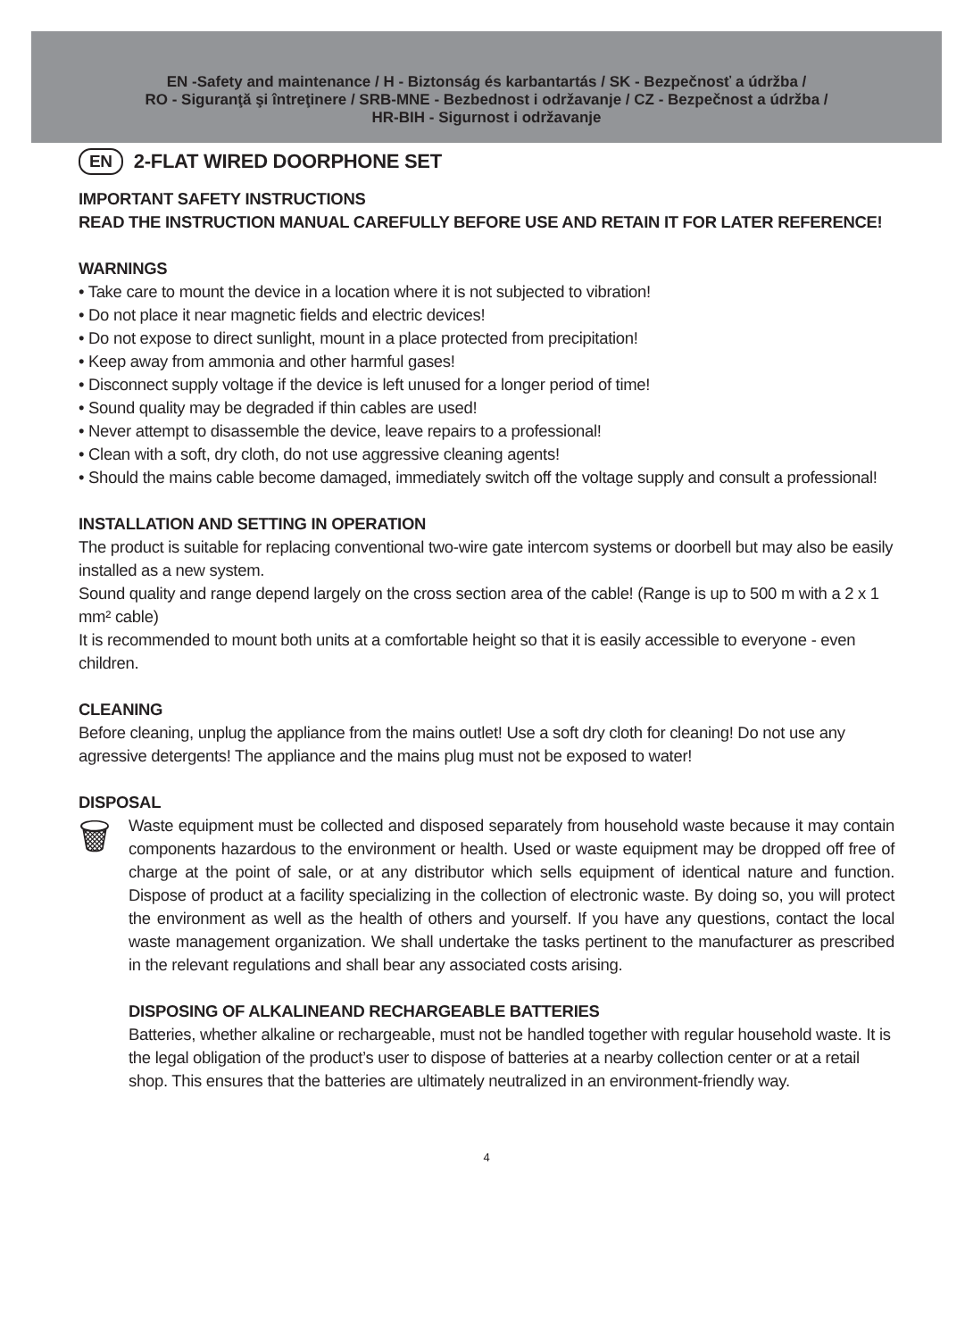EN -Safety and maintenance / H - Biztonság és karbantartás / SK - Bezpečnosť a údržba /
RO - Siguranţă şi întreţinere / SRB-MNE - Bezbednost i održavanje / CZ - Bezpečnost a údržba /
HR-BIH - Sigurnost i održavanje
EN 2-FLAT WIRED DOORPHONE SET
IMPORTANT SAFETY INSTRUCTIONS
READ THE INSTRUCTION MANUAL CAREFULLY BEFORE USE AND RETAIN IT FOR LATER REFERENCE!
WARNINGS
• Take care to mount the device in a location where it is not subjected to vibration!
• Do not place it near magnetic fields and electric devices!
• Do not expose to direct sunlight, mount in a place protected from precipitation!
• Keep away from ammonia and other harmful gases!
• Disconnect supply voltage if the device is left unused for a longer period of time!
• Sound quality may be degraded if thin cables are used!
• Never attempt to disassemble the device, leave repairs to a professional!
• Clean with a soft, dry cloth, do not use aggressive cleaning agents!
• Should the mains cable become damaged, immediately switch off the voltage supply and consult a professional!
INSTALLATION AND SETTING IN OPERATION
The product is suitable for replacing conventional two-wire gate intercom systems or doorbell but may also be easily installed as a new system.
Sound quality and range depend largely on the cross section area of the cable! (Range is up to 500 m with a 2 x 1 mm² cable)
It is recommended to mount both units at a comfortable height so that it is easily accessible to everyone - even children.
CLEANING
Before cleaning, unplug the appliance from the mains outlet! Use a soft dry cloth for cleaning! Do not use any agressive detergents! The appliance and the mains plug must not be exposed to water!
DISPOSAL
🗑
Waste equipment must be collected and disposed separately from household waste because it may contain components hazardous to the environment or health. Used or waste equipment may be dropped off free of charge at the point of sale, or at any distributor which sells equipment of identical nature and function. Dispose of product at a facility specializing in the collection of electronic waste. By doing so, you will protect the environment as well as the health of others and yourself. If you have any questions, contact the local waste management organization. We shall undertake the tasks pertinent to the manufacturer as prescribed in the relevant regulations and shall bear any associated costs arising.
DISPOSING OF ALKALINEAND RECHARGEABLE BATTERIES
Batteries, whether alkaline or rechargeable, must not be handled together with regular household waste. It is the legal obligation of the product’s user to dispose of batteries at a nearby collection center or at a retail shop. This ensures that the batteries are ultimately neutralized in an environment-friendly way.
4